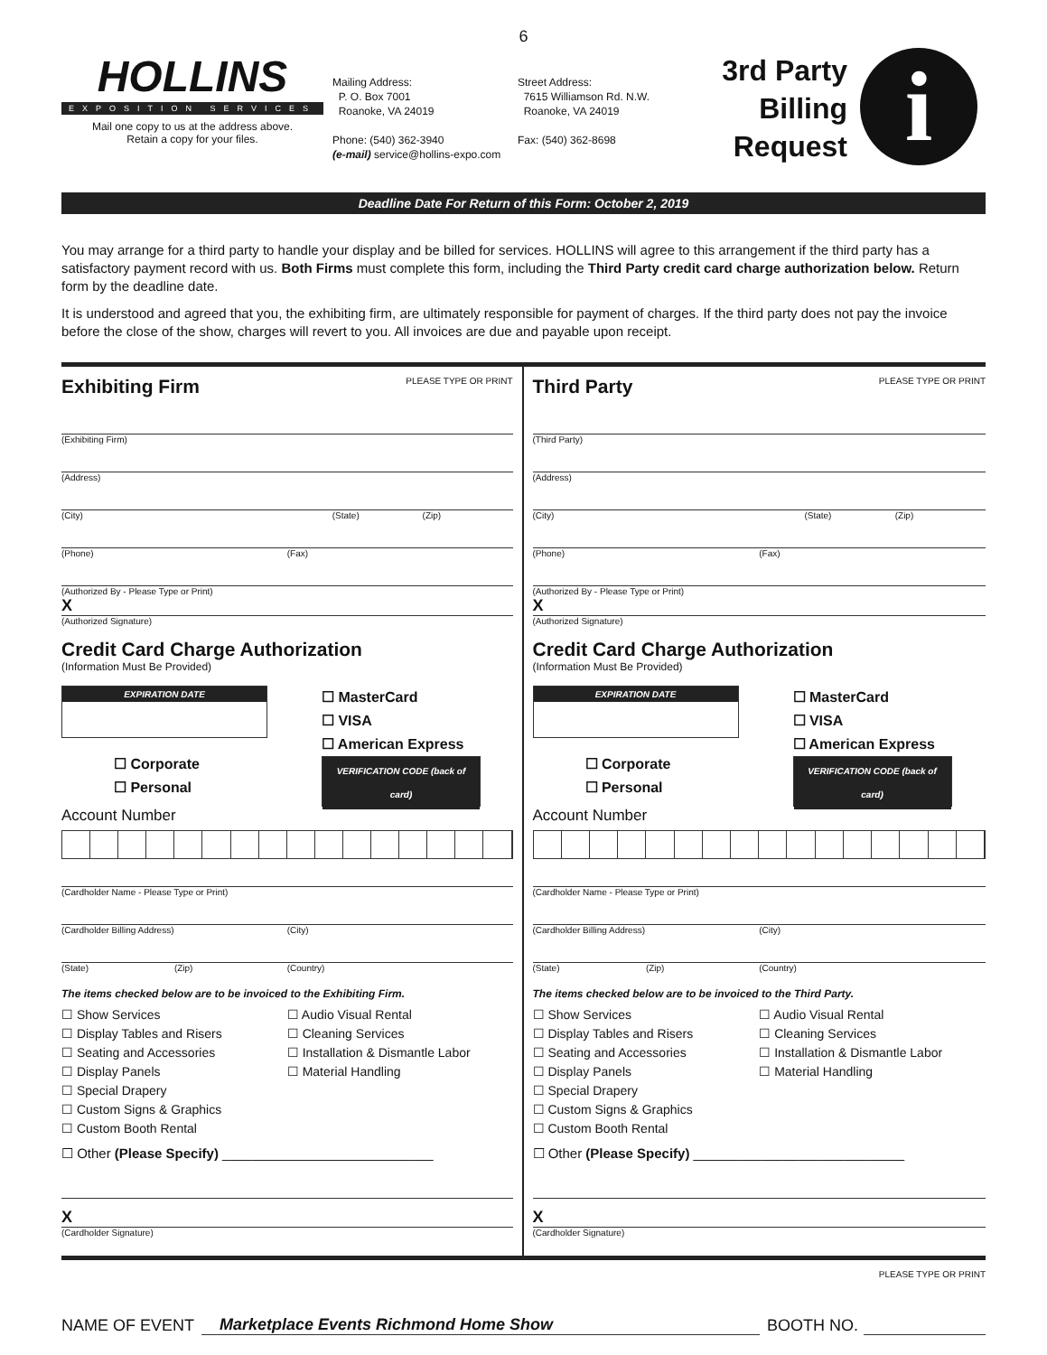6
HOLLINS
EXPOSITION SERVICES
Mail one copy to us at the address above.
Retain a copy for your files.
Mailing Address:
P. O. Box 7001
Roanoke, VA 24019
Phone: (540) 362-3940
(e-mail) service@hollins-expo.com
Street Address:
7615 Williamson Rd. N.W.
Roanoke, VA 24019
Fax: (540) 362-8698
3rd Party Billing Request
i
Deadline Date For Return of this Form: October 2, 2019
You may arrange for a third party to handle your display and be billed for services. HOLLINS will agree to this arrangement if the third party has a satisfactory payment record with us. Both Firms must complete this form, including the Third Party credit card charge authorization below. Return form by the deadline date.
It is understood and agreed that you, the exhibiting firm, are ultimately responsible for payment of charges. If the third party does not pay the invoice before the close of the show, charges will revert to you. All invoices are due and payable upon receipt.
Exhibiting Firm PLEASE TYPE OR PRINT
(Exhibiting Firm)
(Address)
(City) (State) (Zip)
(Phone) (Fax)
(Authorized By - Please Type or Print)
X
(Authorized Signature)
Credit Card Charge Authorization
(Information Must Be Provided)
EXPIRATION DATE
☐ Corporate
☐ Personal
☐ MasterCard
☐ VISA
☐ American Express
VERIFICATION CODE (back of card)
Account Number
(Cardholder Name - Please Type or Print)
(Cardholder Billing Address) (City)
(State) (Zip) (Country)
The items checked below are to be invoiced to the Exhibiting Firm.
☐ Show Services
☐ Display Tables and Risers
☐ Seating and Accessories
☐ Display Panels
☐ Special Drapery
☐ Custom Signs & Graphics
☐ Custom Booth Rental
☐ Audio Visual Rental
☐ Cleaning Services
☐ Installation & Dismantle Labor
☐ Material Handling
☐ Other (Please Specify) ____________________________
X
(Cardholder Signature)
Third Party PLEASE TYPE OR PRINT
(Third Party)
(Address)
(City) (State) (Zip)
(Phone) (Fax)
(Authorized By - Please Type or Print)
X
(Authorized Signature)
Credit Card Charge Authorization
(Information Must Be Provided)
EXPIRATION DATE
☐ Corporate
☐ Personal
☐ MasterCard
☐ VISA
☐ American Express
VERIFICATION CODE (back of card)
Account Number
(Cardholder Name - Please Type or Print)
(Cardholder Billing Address) (City)
(State) (Zip) (Country)
The items checked below are to be invoiced to the Third Party.
☐ Show Services
☐ Display Tables and Risers
☐ Seating and Accessories
☐ Display Panels
☐ Special Drapery
☐ Custom Signs & Graphics
☐ Custom Booth Rental
☐ Audio Visual Rental
☐ Cleaning Services
☐ Installation & Dismantle Labor
☐ Material Handling
☐ Other (Please Specify) ____________________________
X
(Cardholder Signature)
PLEASE TYPE OR PRINT
NAME OF EVENT Marketplace Events Richmond Home Show BOOTH NO.